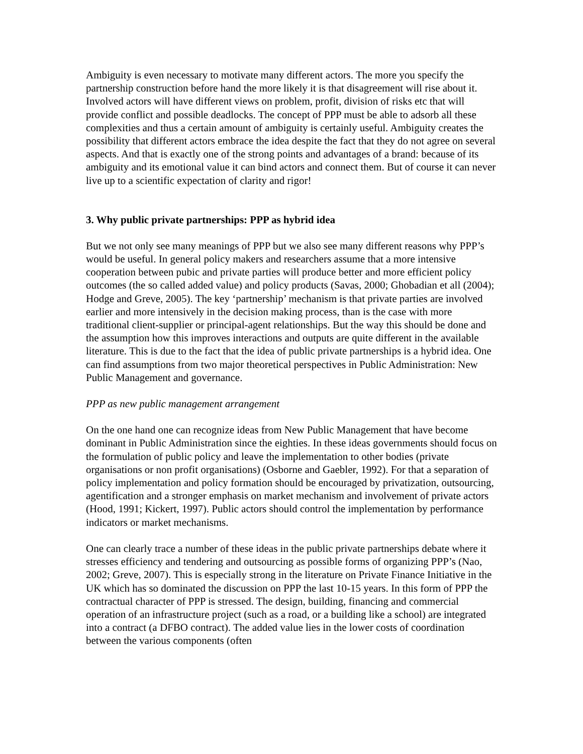Ambiguity is even necessary to motivate many different actors. The more you specify the partnership construction before hand the more likely it is that disagreement will rise about it. Involved actors will have different views on problem, profit, division of risks etc that will provide conflict and possible deadlocks. The concept of PPP must be able to adsorb all these complexities and thus a certain amount of ambiguity is certainly useful. Ambiguity creates the possibility that different actors embrace the idea despite the fact that they do not agree on several aspects. And that is exactly one of the strong points and advantages of a brand: because of its ambiguity and its emotional value it can bind actors and connect them. But of course it can never live up to a scientific expectation of clarity and rigor!
3. Why public private partnerships: PPP as hybrid idea
But we not only see many meanings of PPP but we also see many different reasons why PPP’s would be useful. In general policy makers and researchers assume that a more intensive cooperation between pubic and private parties will produce better and more efficient policy outcomes (the so called added value) and policy products (Savas, 2000; Ghobadian et all (2004); Hodge and Greve, 2005). The key ‘partnership’ mechanism is that private parties are involved earlier and more intensively in the decision making process, than is the case with more traditional client-supplier or principal-agent relationships. But the way this should be done and the assumption how this improves interactions and outputs are quite different in the available literature. This is due to the fact that the idea of public private partnerships is a hybrid idea. One can find assumptions from two major theoretical perspectives in Public Administration: New Public Management and governance.
PPP as new public management arrangement
On the one hand one can recognize ideas from New Public Management that have become dominant in Public Administration since the eighties. In these ideas governments should focus on the formulation of public policy and leave the implementation to other bodies (private organisations or non profit organisations) (Osborne and Gaebler, 1992). For that a separation of policy implementation and policy formation should be encouraged by privatization, outsourcing, agentification and a stronger emphasis on market mechanism and involvement of private actors (Hood, 1991; Kickert, 1997). Public actors should control the implementation by performance indicators or market mechanisms.
One can clearly trace a number of these ideas in the public private partnerships debate where it stresses efficiency and tendering and outsourcing as possible forms of organizing PPP’s (Nao, 2002; Greve, 2007). This is especially strong in the literature on Private Finance Initiative in the UK which has so dominated the discussion on PPP the last 10-15 years. In this form of PPP the contractual character of PPP is stressed. The design, building, financing and commercial operation of an infrastructure project (such as a road, or a building like a school) are integrated into a contract (a DFBO contract). The added value lies in the lower costs of coordination between the various components (often